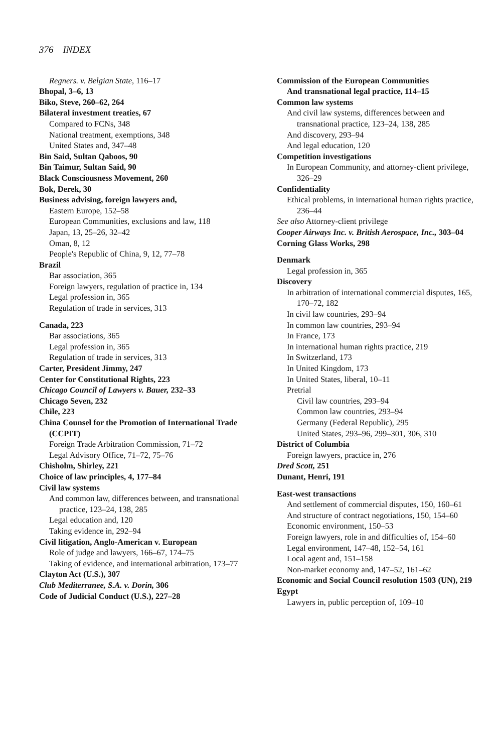376 INDEX
Regners. v. Belgian State, 116–17
Bhopal, 3–6, 13
Biko, Steve, 260–62, 264
Bilateral investment treaties, 67
Compared to FCNs, 348
National treatment, exemptions, 348
United States and, 347–48
Bin Said, Sultan Qaboos, 90
Bin Taimur, Sultan Said, 90
Black Consciousness Movement, 260
Bok, Derek, 30
Business advising, foreign lawyers and,
Eastern Europe, 152–58
European Communities, exclusions and law, 118
Japan, 13, 25–26, 32–42
Oman, 8, 12
People's Republic of China, 9, 12, 77–78
Brazil
Bar association, 365
Foreign lawyers, regulation of practice in, 134
Legal profession in, 365
Regulation of trade in services, 313
Canada, 223
Bar associations, 365
Legal profession in, 365
Regulation of trade in services, 313
Carter, President Jimmy, 247
Center for Constitutional Rights, 223
Chicago Council of Lawyers v. Bauer, 232–33
Chicago Seven, 232
Chile, 223
China Counsel for the Promotion of International Trade (CCPIT)
Foreign Trade Arbitration Commission, 71–72
Legal Advisory Office, 71–72, 75–76
Chisholm, Shirley, 221
Choice of law principles, 4, 177–84
Civil law systems
And common law, differences between, and transnational practice, 123–24, 138, 285
Legal education and, 120
Taking evidence in, 292–94
Civil litigation, Anglo-American v. European
Role of judge and lawyers, 166–67, 174–75
Taking of evidence, and international arbitration, 173–77
Clayton Act (U.S.), 307
Club Mediterranee, S.A. v. Dorin, 306
Code of Judicial Conduct (U.S.), 227–28
Commission of the European Communities
And transnational legal practice, 114–15
Common law systems
And civil law systems, differences between and transnational practice, 123–24, 138, 285
And discovery, 293–94
And legal education, 120
Competition investigations
In European Community, and attorney-client privilege, 326–29
Confidentiality
Ethical problems, in international human rights practice, 236–44
See also Attorney-client privilege
Cooper Airways Inc. v. British Aerospace, Inc., 303–04
Corning Glass Works, 298
Denmark
Legal profession in, 365
Discovery
In arbitration of international commercial disputes, 165, 170–72, 182
In civil law countries, 293–94
In common law countries, 293–94
In France, 173
In international human rights practice, 219
In Switzerland, 173
In United Kingdom, 173
In United States, liberal, 10–11
Pretrial
Civil law countries, 293–94
Common law countries, 293–94
Germany (Federal Republic), 295
United States, 293–96, 299–301, 306, 310
District of Columbia
Foreign lawyers, practice in, 276
Dred Scott, 251
Dunant, Henri, 191
East-west transactions
And settlement of commercial disputes, 150, 160–61
And structure of contract negotiations, 150, 154–60
Economic environment, 150–53
Foreign lawyers, role in and difficulties of, 154–60
Legal environment, 147–48, 152–54, 161
Local agent and, 151–158
Non-market economy and, 147–52, 161–62
Economic and Social Council resolution 1503 (UN), 219
Egypt
Lawyers in, public perception of, 109–10